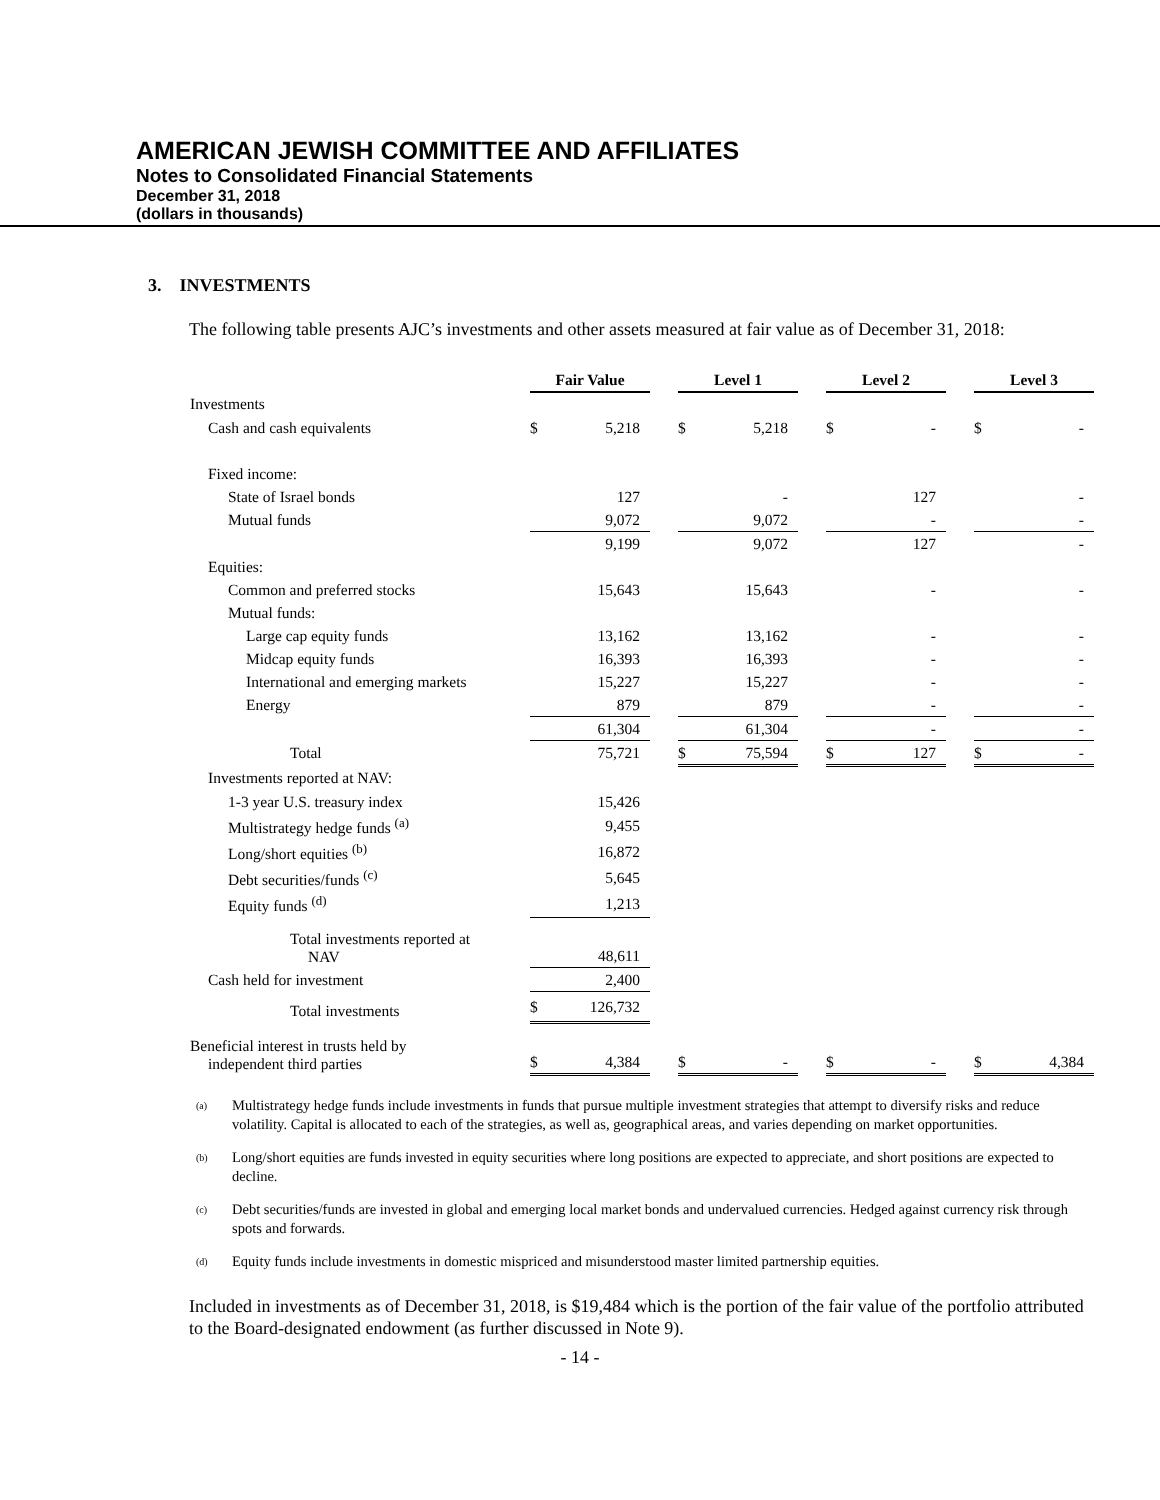AMERICAN JEWISH COMMITTEE AND AFFILIATES
Notes to Consolidated Financial Statements
December 31, 2018
(dollars in thousands)
3. INVESTMENTS
The following table presents AJC’s investments and other assets measured at fair value as of December 31, 2018:
| | Fair Value | | | Level 1 | | | Level 2 | | | Level 3 | |
| Investments | | | | | | | | | | | |
| Cash and cash equivalents | $ | 5,218 | | $ | 5,218 | | $ | - | | $ | - |
| Fixed income: | | | | | | | | | | | |
| State of Israel bonds | | 127 | | | - | | | 127 | | | - |
| Mutual funds | | 9,072 | | | 9,072 | | | - | | | - |
| | | 9,199 | | | 9,072 | | | 127 | | | - |
| Equities: | | | | | | | | | | | |
| Common and preferred stocks | | 15,643 | | | 15,643 | | | - | | | - |
| Mutual funds: | | | | | | | | | | | |
| Large cap equity funds | | 13,162 | | | 13,162 | | | - | | | - |
| Midcap equity funds | | 16,393 | | | 16,393 | | | - | | | - |
| International and emerging markets | | 15,227 | | | 15,227 | | | - | | | - |
| Energy | | 879 | | | 879 | | | - | | | - |
| | | 61,304 | | | 61,304 | | | - | | | - |
| Total | | 75,721 | | $ | 75,594 | | $ | 127 | | $ | - |
| Investments reported at NAV: | | | | | | | | | | | |
| 1-3 year U.S. treasury index | | 15,426 | | | | | | | | | |
| Multistrategy hedge funds <sup>(a)</sup> | | 9,455 | | | | | | | | | |
| Long/short equities <sup>(b)</sup> | | 16,872 | | | | | | | | | |
| Debt securities/funds <sup>(c)</sup> | | 5,645 | | | | | | | | | |
| Equity funds <sup>(d)</sup> | | 1,213 | | | | | | | | | |
| Total investments reported at NAV | | 48,611 | | | | | | | | | |
| Cash held for investment | | 2,400 | | | | | | | | | |
| Total investments | $ | 126,732 | | | | | | | | | |
| Beneficial interest in trusts held by independent third parties | $ | 4,384 | | $ | - | | $ | - | | $ | 4,384 |
<sup>(a)</sup>
Multistrategy hedge funds include investments in funds that pursue multiple investment strategies that attempt to diversify risks and reduce volatility. Capital is allocated to each of the strategies, as well as, geographical areas, and varies depending on market opportunities.
<sup>(b)</sup>
Long/short equities are funds invested in equity securities where long positions are expected to appreciate, and short positions are expected to decline.
<sup>(c)</sup>
Debt securities/funds are invested in global and emerging local market bonds and undervalued currencies. Hedged against currency risk through spots and forwards.
<sup>(d)</sup>
Equity funds include investments in domestic mispriced and misunderstood master limited partnership equities.
Included in investments as of December 31, 2018, is $19,484 which is the portion of the fair value of the portfolio attributed to the Board-designated endowment (as further discussed in Note 9).
- 14 -